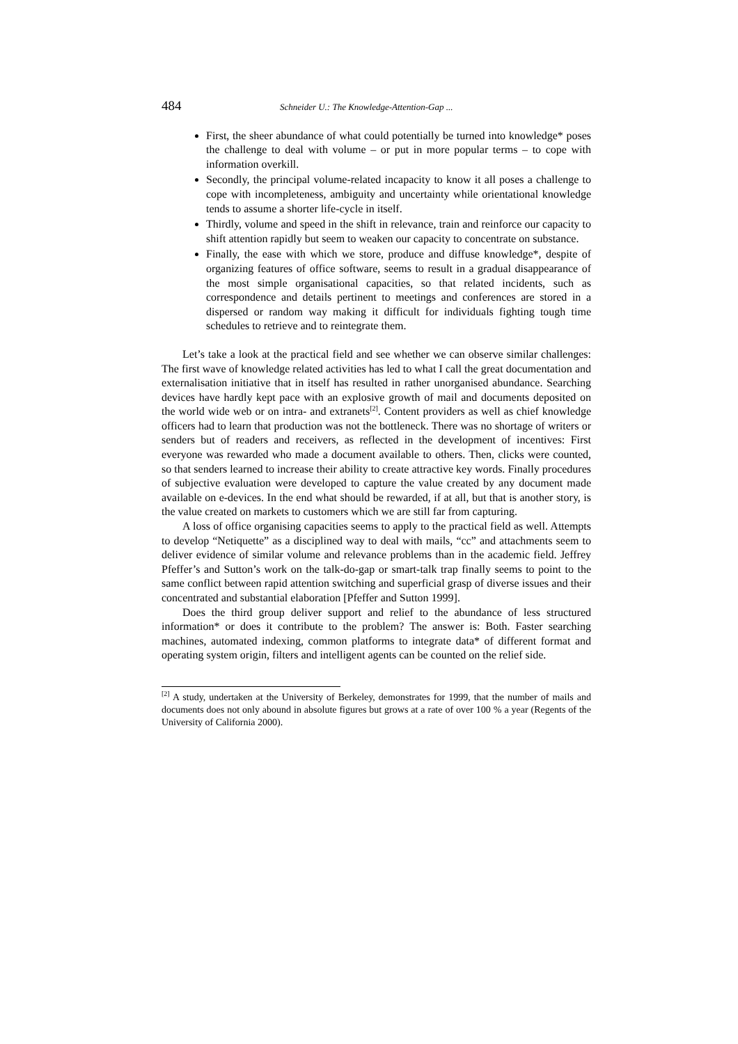484 Schneider U.: The Knowledge-Attention-Gap ...
First, the sheer abundance of what could potentially be turned into knowledge* poses the challenge to deal with volume – or put in more popular terms – to cope with information overkill.
Secondly, the principal volume-related incapacity to know it all poses a challenge to cope with incompleteness, ambiguity and uncertainty while orientational knowledge tends to assume a shorter life-cycle in itself.
Thirdly, volume and speed in the shift in relevance, train and reinforce our capacity to shift attention rapidly but seem to weaken our capacity to concentrate on substance.
Finally, the ease with which we store, produce and diffuse knowledge*, despite of organizing features of office software, seems to result in a gradual disappearance of the most simple organisational capacities, so that related incidents, such as correspondence and details pertinent to meetings and conferences are stored in a dispersed or random way making it difficult for individuals fighting tough time schedules to retrieve and to reintegrate them.
Let’s take a look at the practical field and see whether we can observe similar challenges: The first wave of knowledge related activities has led to what I call the great documentation and externalisation initiative that in itself has resulted in rather unorganised abundance. Searching devices have hardly kept pace with an explosive growth of mail and documents deposited on the world wide web or on intra- and extranets<sup>[2]</sup>. Content providers as well as chief knowledge officers had to learn that production was not the bottleneck. There was no shortage of writers or senders but of readers and receivers, as reflected in the development of incentives: First everyone was rewarded who made a document available to others. Then, clicks were counted, so that senders learned to increase their ability to create attractive key words. Finally procedures of subjective evaluation were developed to capture the value created by any document made available on e-devices. In the end what should be rewarded, if at all, but that is another story, is the value created on markets to customers which we are still far from capturing.
A loss of office organising capacities seems to apply to the practical field as well. Attempts to develop “Netiquette” as a disciplined way to deal with mails, “cc” and attachments seem to deliver evidence of similar volume and relevance problems than in the academic field. Jeffrey Pfeffer’s and Sutton’s work on the talk-do-gap or smart-talk trap finally seems to point to the same conflict between rapid attention switching and superficial grasp of diverse issues and their concentrated and substantial elaboration [Pfeffer and Sutton 1999].
Does the third group deliver support and relief to the abundance of less structured information* or does it contribute to the problem? The answer is: Both. Faster searching machines, automated indexing, common platforms to integrate data* of different format and operating system origin, filters and intelligent agents can be counted on the relief side.
<sup>[2]</sup> A study, undertaken at the University of Berkeley, demonstrates for 1999, that the number of mails and documents does not only abound in absolute figures but grows at a rate of over 100 % a year (Regents of the University of California 2000).